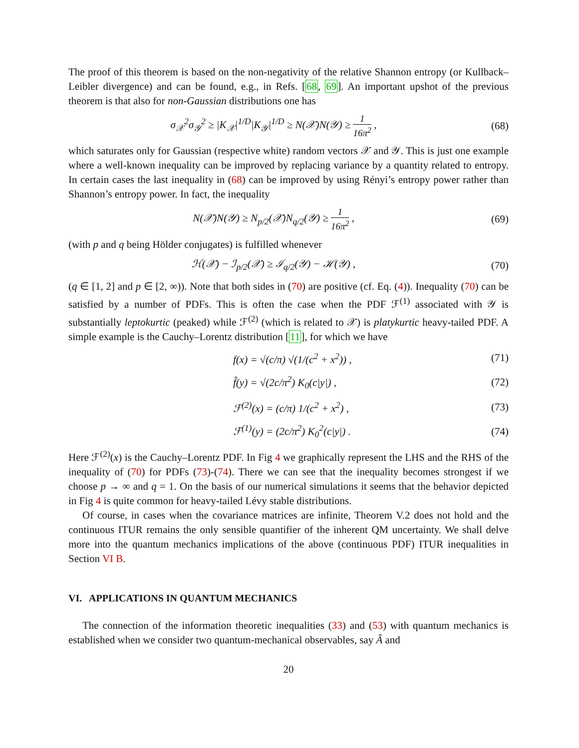The proof of this theorem is based on the non-negativity of the relative Shannon entropy (or Kullback–Leibler divergence) and can be found, e.g., in Refs. [68, 69]. An important upshot of the previous theorem is that also for non-Gaussian distributions one has
σ<sub>𝒳</sub><sup>2</sup>σ<sub>𝒴</sub><sup>2</sup> ≥ |K<sub>𝒳</sub>|<sup>1/D</sup>|K<sub>𝒴</sub>|<sup>1/D</sup> ≥ N(𝒳)N(𝒴) ≥ 1 16π<sup>2</sup> ,
(68)
which saturates only for Gaussian (respective white) random vectors 𝒳 and 𝒴. This is just one example where a well-known inequality can be improved by replacing variance by a quantity related to entropy. In certain cases the last inequality in (68) can be improved by using Rényi’s entropy power rather than Shannon’s entropy power. In fact, the inequality
N(𝒳)N(𝒴) ≥ N<sub>p/2</sub>(𝒳)N<sub>q/2</sub>(𝒴) ≥ 1 16π<sup>2</sup> ,
(69)
(with p and q being Hölder conjugates) is fulfilled whenever
ℋ(𝒳) − ℐ<sub>p/2</sub>(𝒳) ≥ ℐ<sub>q/2</sub>(𝒴) − ℋ(𝒴) ,
(70)
(q ∈ [1, 2] and p ∈ [2, ∞)). Note that both sides in (70) are positive (cf. Eq. (4)). Inequality (70) can be satisfied by a number of PDFs. This is often the case when the PDF ℱ<sup>(1)</sup> associated with 𝒴 is substantially leptokurtic (peaked) while ℱ<sup>(2)</sup> (which is related to 𝒳) is platykurtic heavy-tailed PDF. A simple example is the Cauchy–Lorentz distribution [11], for which we have
f(x) = √(c/π) √(1/(c<sup>2</sup> + x<sup>2</sup>)) , (71)
f̂(y) = √(2c/π<sup>2</sup>) K<sub>0</sub>(c|y|) , (72)
ℱ<sup>(2)</sup>(x) = (c/π) 1/(c<sup>2</sup> + x<sup>2</sup>) , (73)
ℱ<sup>(1)</sup>(y) = (2c/π<sup>2</sup>) K<sub>0</sub><sup>2</sup>(c|y|) . (74)
Here ℱ<sup>(2)</sup>(x) is the Cauchy–Lorentz PDF. In Fig 4 we graphically represent the LHS and the RHS of the inequality of (70) for PDFs (73)-(74). There we can see that the inequality becomes strongest if we choose p → ∞ and q = 1. On the basis of our numerical simulations it seems that the behavior depicted in Fig 4 is quite common for heavy-tailed Lévy stable distributions.
Of course, in cases when the covariance matrices are infinite, Theorem V.2 does not hold and the continuous ITUR remains the only sensible quantifier of the inherent QM uncertainty. We shall delve more into the quantum mechanics implications of the above (continuous PDF) ITUR inequalities in Section VI B.
VI. APPLICATIONS IN QUANTUM MECHANICS
The connection of the information theoretic inequalities (33) and (53) with quantum mechanics is established when we consider two quantum-mechanical observables, say Â and
20